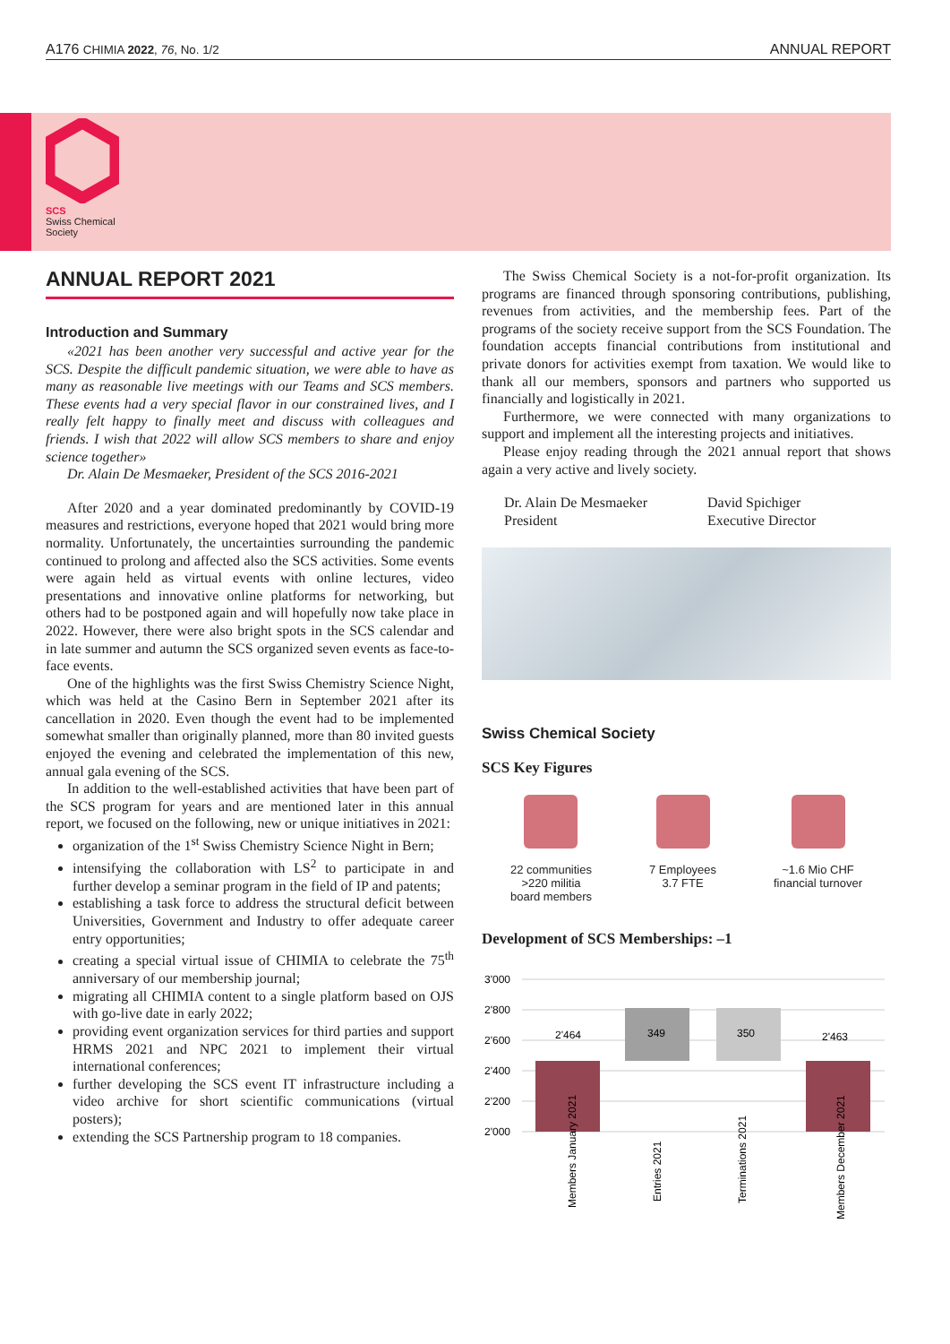A176 CHIMIA 2022, 76, No. 1/2 ANNUAL REPORT
SCS
Swiss Chemical
Society
ANNUAL REPORT 2021
Introduction and Summary
«2021 has been another very successful and active year for the SCS. Despite the difficult pandemic situation, we were able to have as many as reasonable live meetings with our Teams and SCS members. These events had a very special flavor in our constrained lives, and I really felt happy to finally meet and discuss with colleagues and friends. I wish that 2022 will allow SCS members to share and enjoy science together»
Dr. Alain De Mesmaeker, President of the SCS 2016-2021
After 2020 and a year dominated predominantly by COVID-19 measures and restrictions, everyone hoped that 2021 would bring more normality. Unfortunately, the uncertainties surrounding the pandemic continued to prolong and affected also the SCS activities. Some events were again held as virtual events with online lectures, video presentations and innovative online platforms for networking, but others had to be postponed again and will hopefully now take place in 2022. However, there were also bright spots in the SCS calendar and in late summer and autumn the SCS organized seven events as face-to-face events.
One of the highlights was the first Swiss Chemistry Science Night, which was held at the Casino Bern in September 2021 after its cancellation in 2020. Even though the event had to be implemented somewhat smaller than originally planned, more than 80 invited guests enjoyed the evening and celebrated the implementation of this new, annual gala evening of the SCS.
In addition to the well-established activities that have been part of the SCS program for years and are mentioned later in this annual report, we focused on the following, new or unique initiatives in 2021:
organization of the 1<sup>st</sup> Swiss Chemistry Science Night in Bern;
intensifying the collaboration with LS<sup>2</sup> to participate in and further develop a seminar program in the field of IP and patents;
establishing a task force to address the structural deficit between Universities, Government and Industry to offer adequate career entry opportunities;
creating a special virtual issue of CHIMIA to celebrate the 75<sup>th</sup> anniversary of our membership journal;
migrating all CHIMIA content to a single platform based on OJS with go-live date in early 2022;
providing event organization services for third parties and support HRMS 2021 and NPC 2021 to implement their virtual international conferences;
further developing the SCS event IT infrastructure including a video archive for short scientific communications (virtual posters);
extending the SCS Partnership program to 18 companies.
The Swiss Chemical Society is a not-for-profit organization. Its programs are financed through sponsoring contributions, publishing, revenues from activities, and the membership fees. Part of the programs of the society receive support from the SCS Foundation. The foundation accepts financial contributions from institutional and private donors for activities exempt from taxation. We would like to thank all our members, sponsors and partners who supported us financially and logistically in 2021.
Furthermore, we were connected with many organizations to support and implement all the interesting projects and initiatives.
Please enjoy reading through the 2021 annual report that shows again a very active and lively society.
Dr. Alain De Mesmaeker
President
David Spichiger
Executive Director
Swiss Chemical Society
SCS Key Figures
22 communities
>220 militia
board members
7 Employees
3.7 FTE
~1.6 Mio CHF
financial turnover
Development of SCS Memberships: –1
3'000
2'800
2'600
2'400
2'200
2'000
2'464
349
350
2'463
Members January 2021
Entries 2021
Terminations 2021
Members December 2021